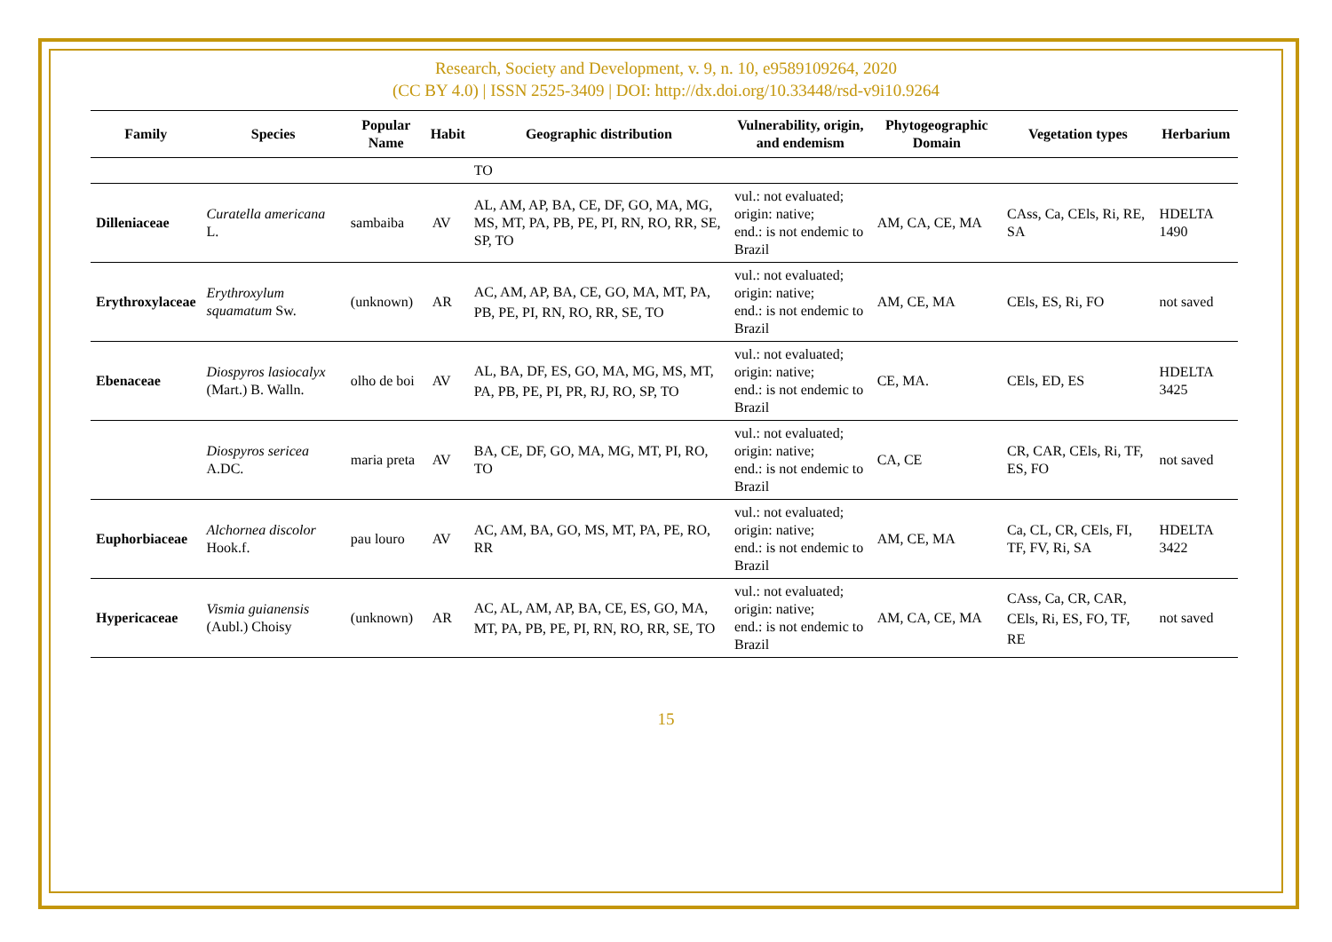Research, Society and Development, v. 9, n. 10, e9589109264, 2020
(CC BY 4.0) | ISSN 2525-3409 | DOI: http://dx.doi.org/10.33448/rsd-v9i10.9264
| Family | Species | Popular Name | Habit | Geographic distribution | Vulnerability, origin, and endemism | Phytogeographic Domain | Vegetation types | Herbarium |
| --- | --- | --- | --- | --- | --- | --- | --- | --- |
| | | | | TO | | | | |
| Dilleniaceae | Curatella americana L. | sambaiba | AV | AL, AM, AP, BA, CE, DF, GO, MA, MG, MS, MT, PA, PB, PE, PI, RN, RO, RR, SE, SP, TO | vul.: not evaluated; origin: native; end.: is not endemic to Brazil | AM, CA, CE, MA | CAss, Ca, CEls, Ri, RE, SA | HDELTA 1490 |
| Erythroxylaceae | Erythroxylum squamatum Sw. | (unknown) | AR | AC, AM, AP, BA, CE, GO, MA, MT, PA, PB, PE, PI, RN, RO, RR, SE, TO | vul.: not evaluated; origin: native; end.: is not endemic to Brazil | AM, CE, MA | CEls, ES, Ri, FO | not saved |
| Ebenaceae | Diospyros lasiocalyx (Mart.) B. Walln. | olho de boi | AV | AL, BA, DF, ES, GO, MA, MG, MS, MT, PA, PB, PE, PI, PR, RJ, RO, SP, TO | vul.: not evaluated; origin: native; end.: is not endemic to Brazil | CE, MA. | CEls, ED, ES | HDELTA 3425 |
| | Diospyros sericea A.DC. | maria preta | AV | BA, CE, DF, GO, MA, MG, MT, PI, RO, TO | vul.: not evaluated; origin: native; end.: is not endemic to Brazil | CA, CE | CR, CAR, CEls, Ri, TF, ES, FO | not saved |
| Euphorbiaceae | Alchornea discolor Hook.f. | pau louro | AV | AC, AM, BA, GO, MS, MT, PA, PE, RO, RR | vul.: not evaluated; origin: native; end.: is not endemic to Brazil | AM, CE, MA | Ca, CL, CR, CEls, FI, TF, FV, Ri, SA | HDELTA 3422 |
| Hypericaceae | Vismia guianensis (Aubl.) Choisy | (unknown) | AR | AC, AL, AM, AP, BA, CE, ES, GO, MA, MT, PA, PB, PE, PI, RN, RO, RR, SE, TO | vul.: not evaluated; origin: native; end.: is not endemic to Brazil | AM, CA, CE, MA | CAss, Ca, CR, CAR, CEls, Ri, ES, FO, TF, RE | not saved |
15